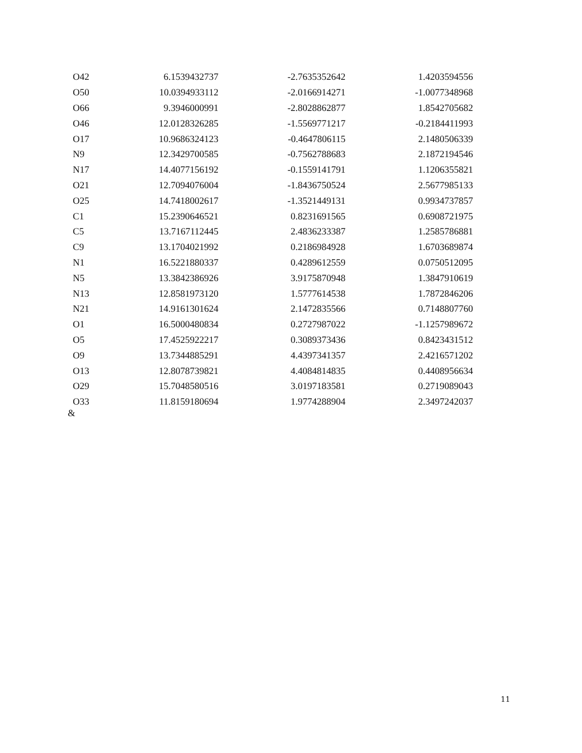| O42 | 6.1539432737 | -2.7635352642 | 1.4203594556 |
| O50 | 10.0394933112 | -2.0166914271 | -1.0077348968 |
| O66 | 9.3946000991 | -2.8028862877 | 1.8542705682 |
| O46 | 12.0128326285 | -1.5569771217 | -0.2184411993 |
| O17 | 10.9686324123 | -0.4647806115 | 2.1480506339 |
| N9 | 12.3429700585 | -0.7562788683 | 2.1872194546 |
| N17 | 14.4077156192 | -0.1559141791 | 1.1206355821 |
| O21 | 12.7094076004 | -1.8436750524 | 2.5677985133 |
| O25 | 14.7418002617 | -1.3521449131 | 0.9934737857 |
| C1 | 15.2390646521 | 0.8231691565 | 0.6908721975 |
| C5 | 13.7167112445 | 2.4836233387 | 1.2585786881 |
| C9 | 13.1704021992 | 0.2186984928 | 1.6703689874 |
| N1 | 16.5221880337 | 0.4289612559 | 0.0750512095 |
| N5 | 13.3842386926 | 3.9175870948 | 1.3847910619 |
| N13 | 12.8581973120 | 1.5777614538 | 1.7872846206 |
| N21 | 14.9161301624 | 2.1472835566 | 0.7148807760 |
| O1 | 16.5000480834 | 0.2727987022 | -1.1257989672 |
| O5 | 17.4525922217 | 0.3089373436 | 0.8423431512 |
| O9 | 13.7344885291 | 4.4397341357 | 2.4216571202 |
| O13 | 12.8078739821 | 4.4084814835 | 0.4408956634 |
| O29 | 15.7048580516 | 3.0197183581 | 0.2719089043 |
| O33 | 11.8159180694 | 1.9774288904 | 2.3497242037 |
&
11